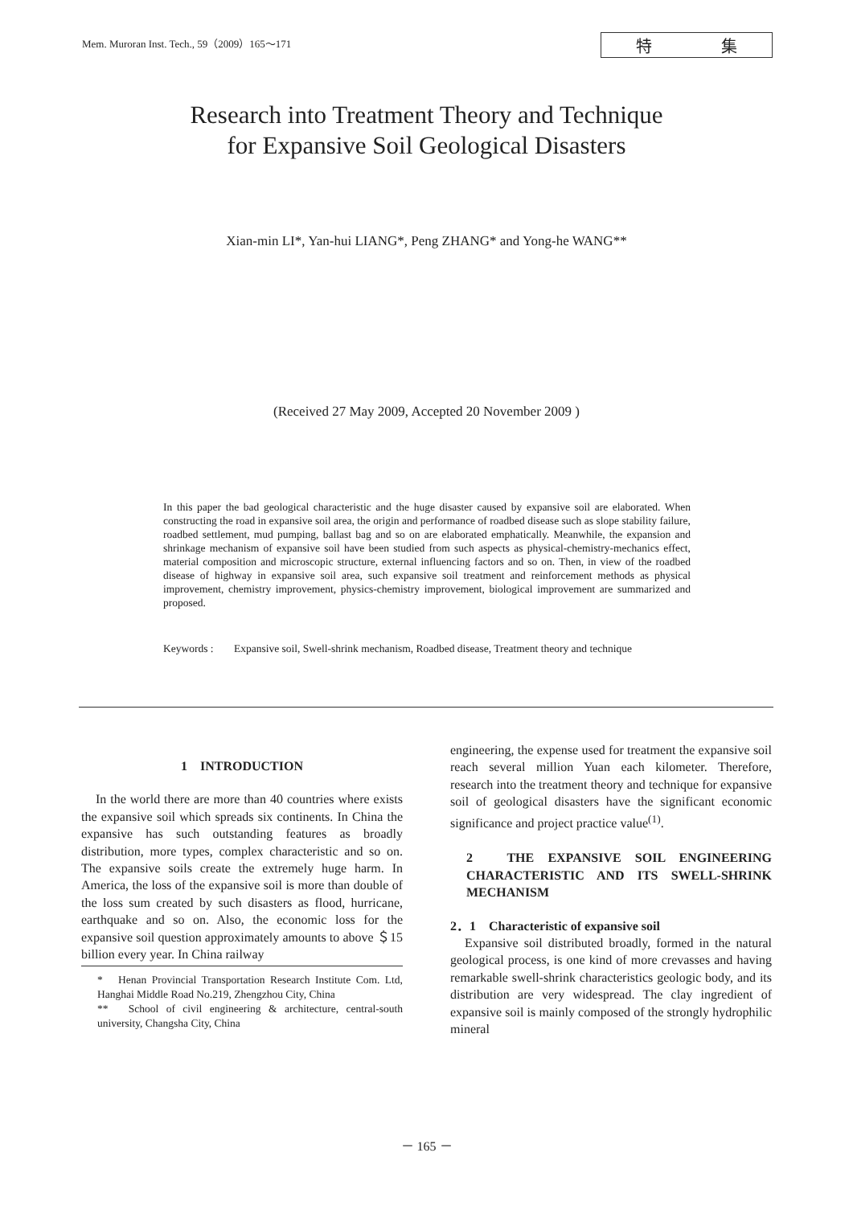Mem. Muroran Inst. Tech., 59（2009）165～171
特 集
Research into Treatment Theory and Technique
for Expansive Soil Geological Disasters
Xian-min LI*, Yan-hui LIANG*, Peng ZHANG* and Yong-he WANG**
(Received 27 May 2009, Accepted 20 November 2009 )
In this paper the bad geological characteristic and the huge disaster caused by expansive soil are elaborated. When constructing the road in expansive soil area, the origin and performance of roadbed disease such as slope stability failure, roadbed settlement, mud pumping, ballast bag and so on are elaborated emphatically. Meanwhile, the expansion and shrinkage mechanism of expansive soil have been studied from such aspects as physical-chemistry-mechanics effect, material composition and microscopic structure, external influencing factors and so on. Then, in view of the roadbed disease of highway in expansive soil area, such expansive soil treatment and reinforcement methods as physical improvement, chemistry improvement, physics-chemistry improvement, biological improvement are summarized and proposed.
Keywords : Expansive soil, Swell-shrink mechanism, Roadbed disease, Treatment theory and technique
1　INTRODUCTION
In the world there are more than 40 countries where exists the expansive soil which spreads six continents. In China the expansive has such outstanding features as broadly distribution, more types, complex characteristic and so on. The expansive soils create the extremely huge harm. In America, the loss of the expansive soil is more than double of the loss sum created by such disasters as flood, hurricane, earthquake and so on. Also, the economic loss for the expansive soil question approximately amounts to above ＄15 billion every year. In China railway
*　Henan Provincial Transportation Research Institute Com. Ltd, Hanghai Middle Road No.219, Zhengzhou City, China
**　School of civil engineering & architecture, central-south university, Changsha City, China
engineering, the expense used for treatment the expansive soil reach several million Yuan each kilometer. Therefore, research into the treatment theory and technique for expansive soil of geological disasters have the significant economic significance and project practice value<sup>(1)</sup>.
2　THE EXPANSIVE SOIL ENGINEERING CHARACTERISTIC AND ITS SWELL-SHRINK MECHANISM
2．1　Characteristic of expansive soil
Expansive soil distributed broadly, formed in the natural geological process, is one kind of more crevasses and having remarkable swell-shrink characteristics geologic body, and its distribution are very widespread. The clay ingredient of expansive soil is mainly composed of the strongly hydrophilic mineral
－ 165 －